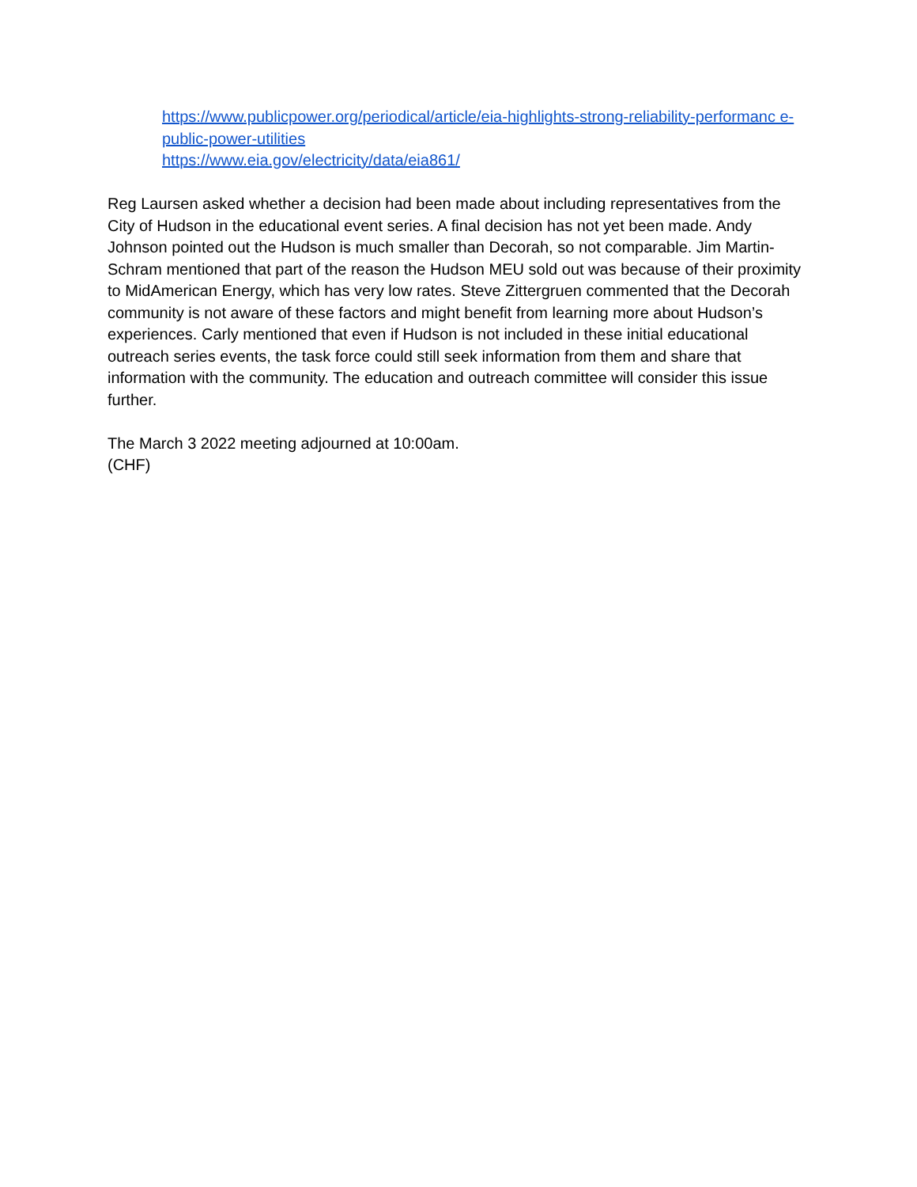https://www.publicpower.org/periodical/article/eia-highlights-strong-reliability-performanc e-public-power-utilities
https://www.eia.gov/electricity/data/eia861/
Reg Laursen asked whether a decision had been made about including representatives from the City of Hudson in the educational event series. A final decision has not yet been made. Andy Johnson pointed out the Hudson is much smaller than Decorah, so not comparable. Jim Martin-Schram mentioned that part of the reason the Hudson MEU sold out was because of their proximity to MidAmerican Energy, which has very low rates. Steve Zittergruen commented that the Decorah community is not aware of these factors and might benefit from learning more about Hudson’s experiences. Carly mentioned that even if Hudson is not included in these initial educational outreach series events, the task force could still seek information from them and share that information with the community. The education and outreach committee will consider this issue further.
The March 3 2022 meeting adjourned at 10:00am.
(CHF)